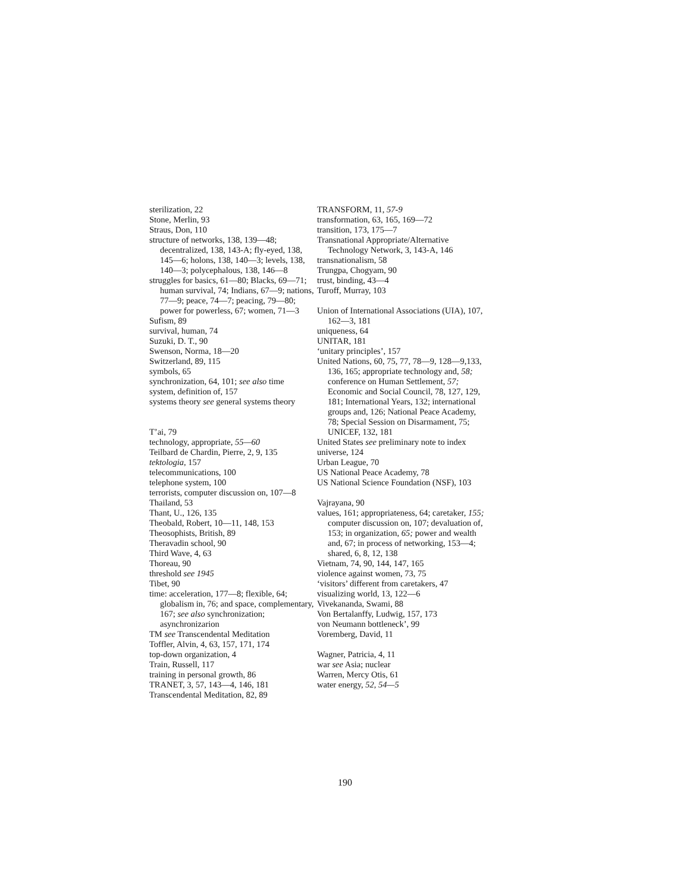sterilization, 22
Stone, Merlin, 93
Straus, Don, 110
structure of networks, 138, 139—48; decentralized, 138, 143-A; fly-eyed, 138, 145—6; holons, 138, 140—3; levels, 138, 140—3; polycephalous, 138, 146—8
struggles for basics, 61—80; Blacks, 69—71; human survival, 74; Indians, 67—9; nations, 77—9; peace, 74—7; peacing, 79—80; power for powerless, 67; women, 71—3
Sufism, 89
survival, human, 74
Suzuki, D. T., 90
Swenson, Norma, 18—20
Switzerland, 89, 115
symbols, 65
synchronization, 64, 101; see also time
system, definition of, 157
systems theory see general systems theory
T’ai, 79
technology, appropriate, 55—60
Teilbard de Chardin, Pierre, 2, 9, 135
tektologia, 157
telecommunications, 100
telephone system, 100
terrorists, computer discussion on, 107—8
Thailand, 53
Thant, U., 126, 135
Theobald, Robert, 10—11, 148, 153
Theosophists, British, 89
Theravadin school, 90
Third Wave, 4, 63
Thoreau, 90
threshold see 1945
Tibet, 90
time: acceleration, 177—8; flexible, 64; globalism in, 76; and space, complementary, 167; see also synchronization; asynchronizarion
TM see Transcendental Meditation
Toffler, Alvin, 4, 63, 157, 171, 174
top-down organization, 4
Train, Russell, 117
training in personal growth, 86
TRANET, 3, 57, 143—4, 146, 181
Transcendental Meditation, 82, 89
TRANSFORM, 11, 57-9
transformation, 63, 165, 169—72
transition, 173, 175—7
Transnational Appropriate/Alternative Technology Network, 3, 143-A, 146
transnationalism, 58
Trungpa, Chogyam, 90
trust, binding, 43—4
Turoff, Murray, 103
Union of International Associations (UIA), 107, 162—3, 181
uniqueness, 64
UNITAR, 181
‘unitary principles’, 157
United Nations, 60, 75, 77, 78—9, 128—9,133, 136, 165; appropriate technology and, 58; conference on Human Settlement, 57; Economic and Social Council, 78, 127, 129, 181; International Years, 132; international groups and, 126; National Peace Academy, 78; Special Session on Disarmament, 75; UNICEF, 132, 181
United States see preliminary note to index
universe, 124
Urban League, 70
US National Peace Academy, 78
US National Science Foundation (NSF), 103
Vajrayana, 90
values, 161; appropriateness, 64; caretaker, 155; computer discussion on, 107; devaluation of, 153; in organization, 65; power and wealth and, 67; in process of networking, 153—4; shared, 6, 8, 12, 138
Vietnam, 74, 90, 144, 147, 165
violence against women, 73, 75
‘visitors’ different from caretakers, 47
visualizing world, 13, 122—6
Vivekananda, Swami, 88
Von Bertalanffy, Ludwig, 157, 173
von Neumann bottleneck’, 99
Voremberg, David, 11
Wagner, Patricia, 4, 11
war see Asia; nuclear
Warren, Mercy Otis, 61
water energy, 52, 54—5
190